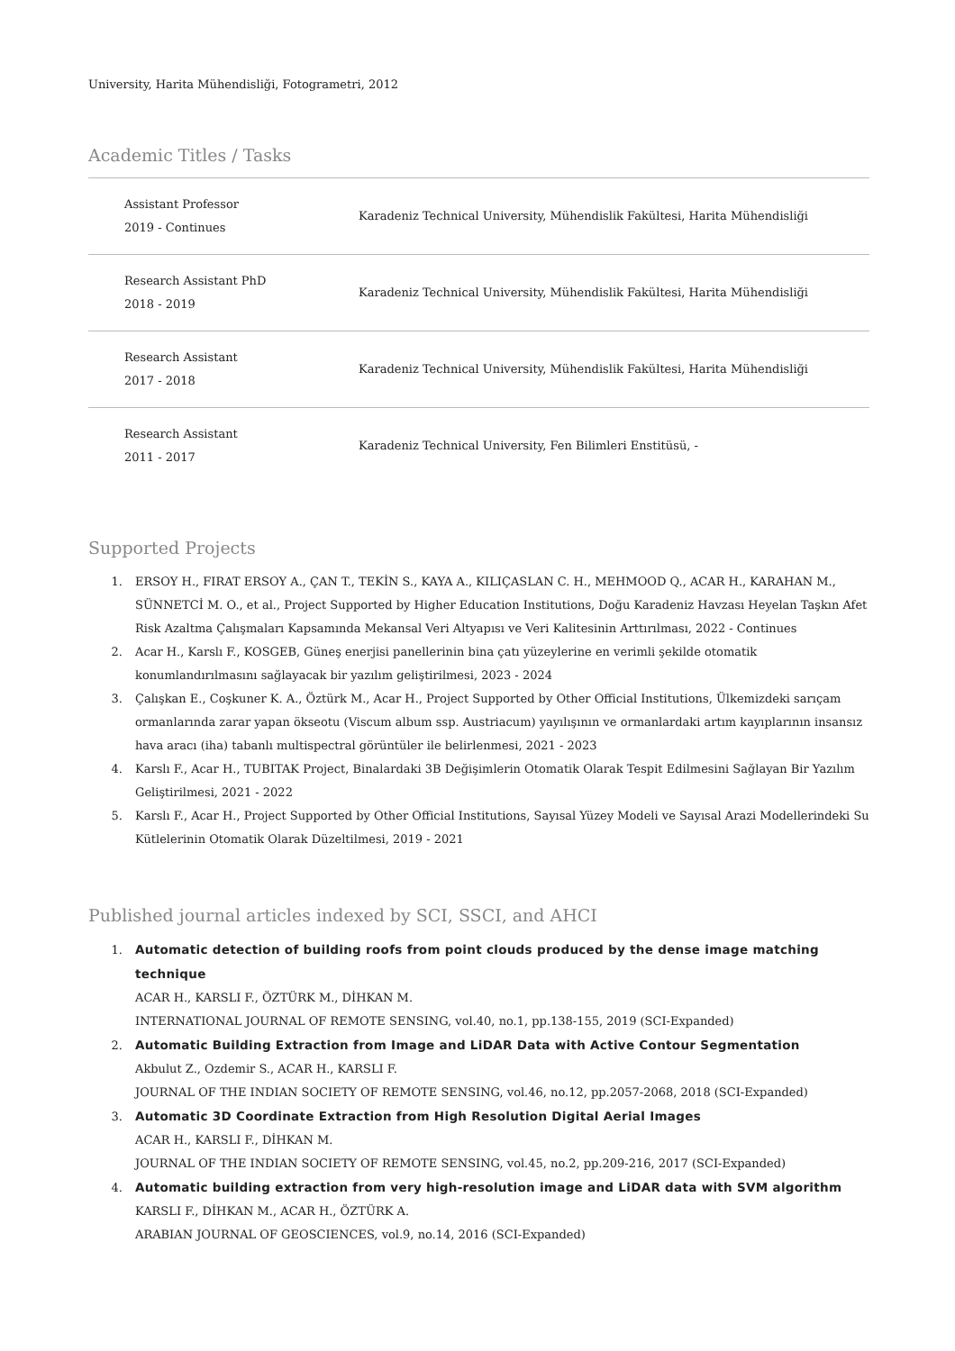University, Harita Mühendisliği, Fotogrametri, 2012
Academic Titles / Tasks
| Assistant Professor 2019 - Continues | Karadeniz Technical University, Mühendislik Fakültesi, Harita Mühendisliği |
| Research Assistant PhD 2018 - 2019 | Karadeniz Technical University, Mühendislik Fakültesi, Harita Mühendisliği |
| Research Assistant 2017 - 2018 | Karadeniz Technical University, Mühendislik Fakültesi, Harita Mühendisliği |
| Research Assistant 2011 - 2017 | Karadeniz Technical University, Fen Bilimleri Enstitüsü, - |
Supported Projects
1. ERSOY H., FIRAT ERSOY A., ÇAN T., TEKİN S., KAYA A., KILIÇASLAN C. H., MEHMOOD Q., ACAR H., KARAHAN M., SÜNNETCİ M. O., et al., Project Supported by Higher Education Institutions, Doğu Karadeniz Havzası Heyelan Taşkın Afet Risk Azaltma Çalışmaları Kapsamında Mekansal Veri Altyapısı ve Veri Kalitesinin Arttırılması, 2022 - Continues
2. Acar H., Karslı F., KOSGEB, Güneş enerjisi panellerinin bina çatı yüzeylerine en verimli şekilde otomatik konumlandırılmasını sağlayacak bir yazılım geliştirilmesi, 2023 - 2024
3. Çalışkan E., Coşkuner K. A., Öztürk M., Acar H., Project Supported by Other Official Institutions, Ülkemizdeki sarıçam ormanlarında zarar yapan ökseotu (Viscum album ssp. Austriacum) yayılışının ve ormanlardaki artım kayıplarının insansız hava aracı (iha) tabanlı multispectral görüntüler ile belirlenmesi, 2021 - 2023
4. Karslı F., Acar H., TUBITAK Project, Binalardaki 3B Değişimlerin Otomatik Olarak Tespit Edilmesini Sağlayan Bir Yazılım Geliştirilmesi, 2021 - 2022
5. Karslı F., Acar H., Project Supported by Other Official Institutions, Sayısal Yüzey Modeli ve Sayısal Arazi Modellerindeki Su Kütlelerinin Otomatik Olarak Düzeltilmesi, 2019 - 2021
Published journal articles indexed by SCI, SSCI, and AHCI
1. Automatic detection of building roofs from point clouds produced by the dense image matching technique
ACAR H., KARSLI F., ÖZTÜRK M., DİHKAN M.
INTERNATIONAL JOURNAL OF REMOTE SENSING, vol.40, no.1, pp.138-155, 2019 (SCI-Expanded)
2. Automatic Building Extraction from Image and LiDAR Data with Active Contour Segmentation
Akbulut Z., Ozdemir S., ACAR H., KARSLI F.
JOURNAL OF THE INDIAN SOCIETY OF REMOTE SENSING, vol.46, no.12, pp.2057-2068, 2018 (SCI-Expanded)
3. Automatic 3D Coordinate Extraction from High Resolution Digital Aerial Images
ACAR H., KARSLI F., DİHKAN M.
JOURNAL OF THE INDIAN SOCIETY OF REMOTE SENSING, vol.45, no.2, pp.209-216, 2017 (SCI-Expanded)
4. Automatic building extraction from very high-resolution image and LiDAR data with SVM algorithm
KARSLI F., DİHKAN M., ACAR H., ÖZTÜRK A.
ARABIAN JOURNAL OF GEOSCIENCES, vol.9, no.14, 2016 (SCI-Expanded)